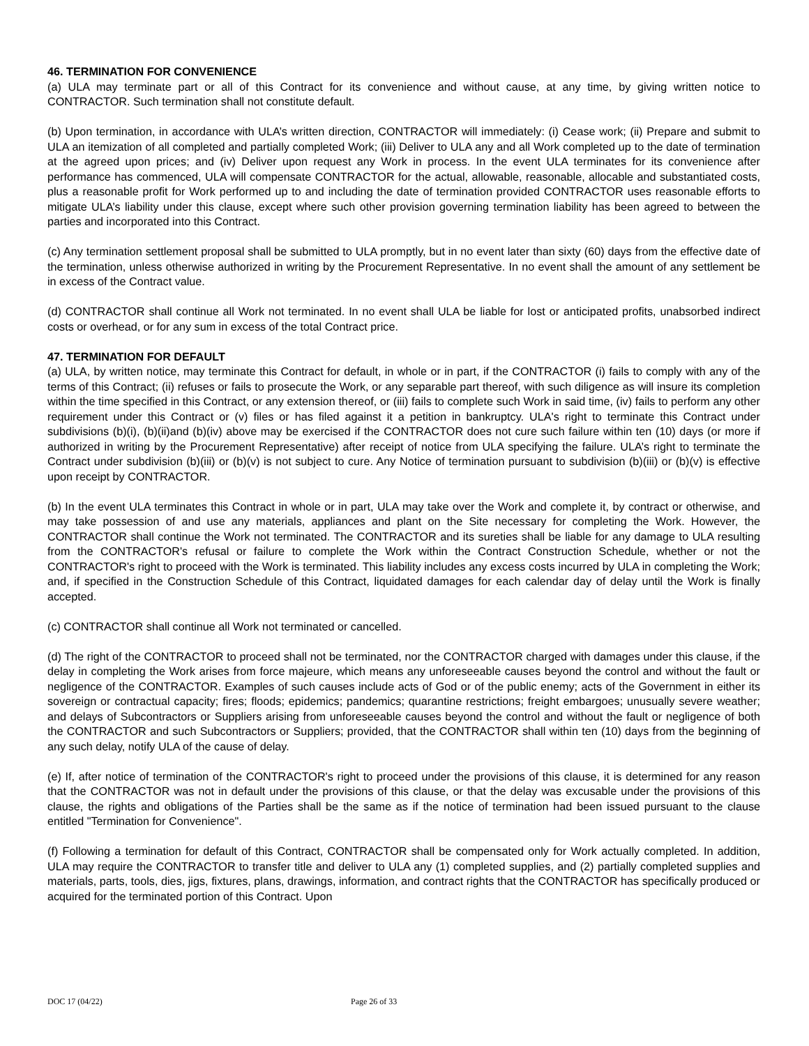46. TERMINATION FOR CONVENIENCE
(a) ULA may terminate part or all of this Contract for its convenience and without cause, at any time, by giving written notice to CONTRACTOR. Such termination shall not constitute default.
(b) Upon termination, in accordance with ULA’s written direction, CONTRACTOR will immediately: (i) Cease work; (ii) Prepare and submit to ULA an itemization of all completed and partially completed Work; (iii) Deliver to ULA any and all Work completed up to the date of termination at the agreed upon prices; and (iv) Deliver upon request any Work in process. In the event ULA terminates for its convenience after performance has commenced, ULA will compensate CONTRACTOR for the actual, allowable, reasonable, allocable and substantiated costs, plus a reasonable profit for Work performed up to and including the date of termination provided CONTRACTOR uses reasonable efforts to mitigate ULA’s liability under this clause, except where such other provision governing termination liability has been agreed to between the parties and incorporated into this Contract.
(c) Any termination settlement proposal shall be submitted to ULA promptly, but in no event later than sixty (60) days from the effective date of the termination, unless otherwise authorized in writing by the Procurement Representative. In no event shall the amount of any settlement be in excess of the Contract value.
(d) CONTRACTOR shall continue all Work not terminated. In no event shall ULA be liable for lost or anticipated profits, unabsorbed indirect costs or overhead, or for any sum in excess of the total Contract price.
47. TERMINATION FOR DEFAULT
(a) ULA, by written notice, may terminate this Contract for default, in whole or in part, if the CONTRACTOR (i) fails to comply with any of the terms of this Contract; (ii) refuses or fails to prosecute the Work, or any separable part thereof, with such diligence as will insure its completion within the time specified in this Contract, or any extension thereof, or (iii) fails to complete such Work in said time, (iv) fails to perform any other requirement under this Contract or (v) files or has filed against it a petition in bankruptcy. ULA's right to terminate this Contract under subdivisions (b)(i), (b)(ii)and (b)(iv) above may be exercised if the CONTRACTOR does not cure such failure within ten (10) days (or more if authorized in writing by the Procurement Representative) after receipt of notice from ULA specifying the failure. ULA’s right to terminate the Contract under subdivision (b)(iii) or (b)(v) is not subject to cure. Any Notice of termination pursuant to subdivision (b)(iii) or (b)(v) is effective upon receipt by CONTRACTOR.
(b) In the event ULA terminates this Contract in whole or in part, ULA may take over the Work and complete it, by contract or otherwise, and may take possession of and use any materials, appliances and plant on the Site necessary for completing the Work. However, the CONTRACTOR shall continue the Work not terminated. The CONTRACTOR and its sureties shall be liable for any damage to ULA resulting from the CONTRACTOR's refusal or failure to complete the Work within the Contract Construction Schedule, whether or not the CONTRACTOR's right to proceed with the Work is terminated. This liability includes any excess costs incurred by ULA in completing the Work; and, if specified in the Construction Schedule of this Contract, liquidated damages for each calendar day of delay until the Work is finally accepted.
(c) CONTRACTOR shall continue all Work not terminated or cancelled.
(d) The right of the CONTRACTOR to proceed shall not be terminated, nor the CONTRACTOR charged with damages under this clause, if the delay in completing the Work arises from force majeure, which means any unforeseeable causes beyond the control and without the fault or negligence of the CONTRACTOR. Examples of such causes include acts of God or of the public enemy; acts of the Government in either its sovereign or contractual capacity; fires; floods; epidemics; pandemics; quarantine restrictions; freight embargoes; unusually severe weather; and delays of Subcontractors or Suppliers arising from unforeseeable causes beyond the control and without the fault or negligence of both the CONTRACTOR and such Subcontractors or Suppliers; provided, that the CONTRACTOR shall within ten (10) days from the beginning of any such delay, notify ULA of the cause of delay.
(e) If, after notice of termination of the CONTRACTOR's right to proceed under the provisions of this clause, it is determined for any reason that the CONTRACTOR was not in default under the provisions of this clause, or that the delay was excusable under the provisions of this clause, the rights and obligations of the Parties shall be the same as if the notice of termination had been issued pursuant to the clause entitled "Termination for Convenience".
(f) Following a termination for default of this Contract, CONTRACTOR shall be compensated only for Work actually completed. In addition, ULA may require the CONTRACTOR to transfer title and deliver to ULA any (1) completed supplies, and (2) partially completed supplies and materials, parts, tools, dies, jigs, fixtures, plans, drawings, information, and contract rights that the CONTRACTOR has specifically produced or acquired for the terminated portion of this Contract. Upon
DOC 17 (04/22) Page 26 of 33